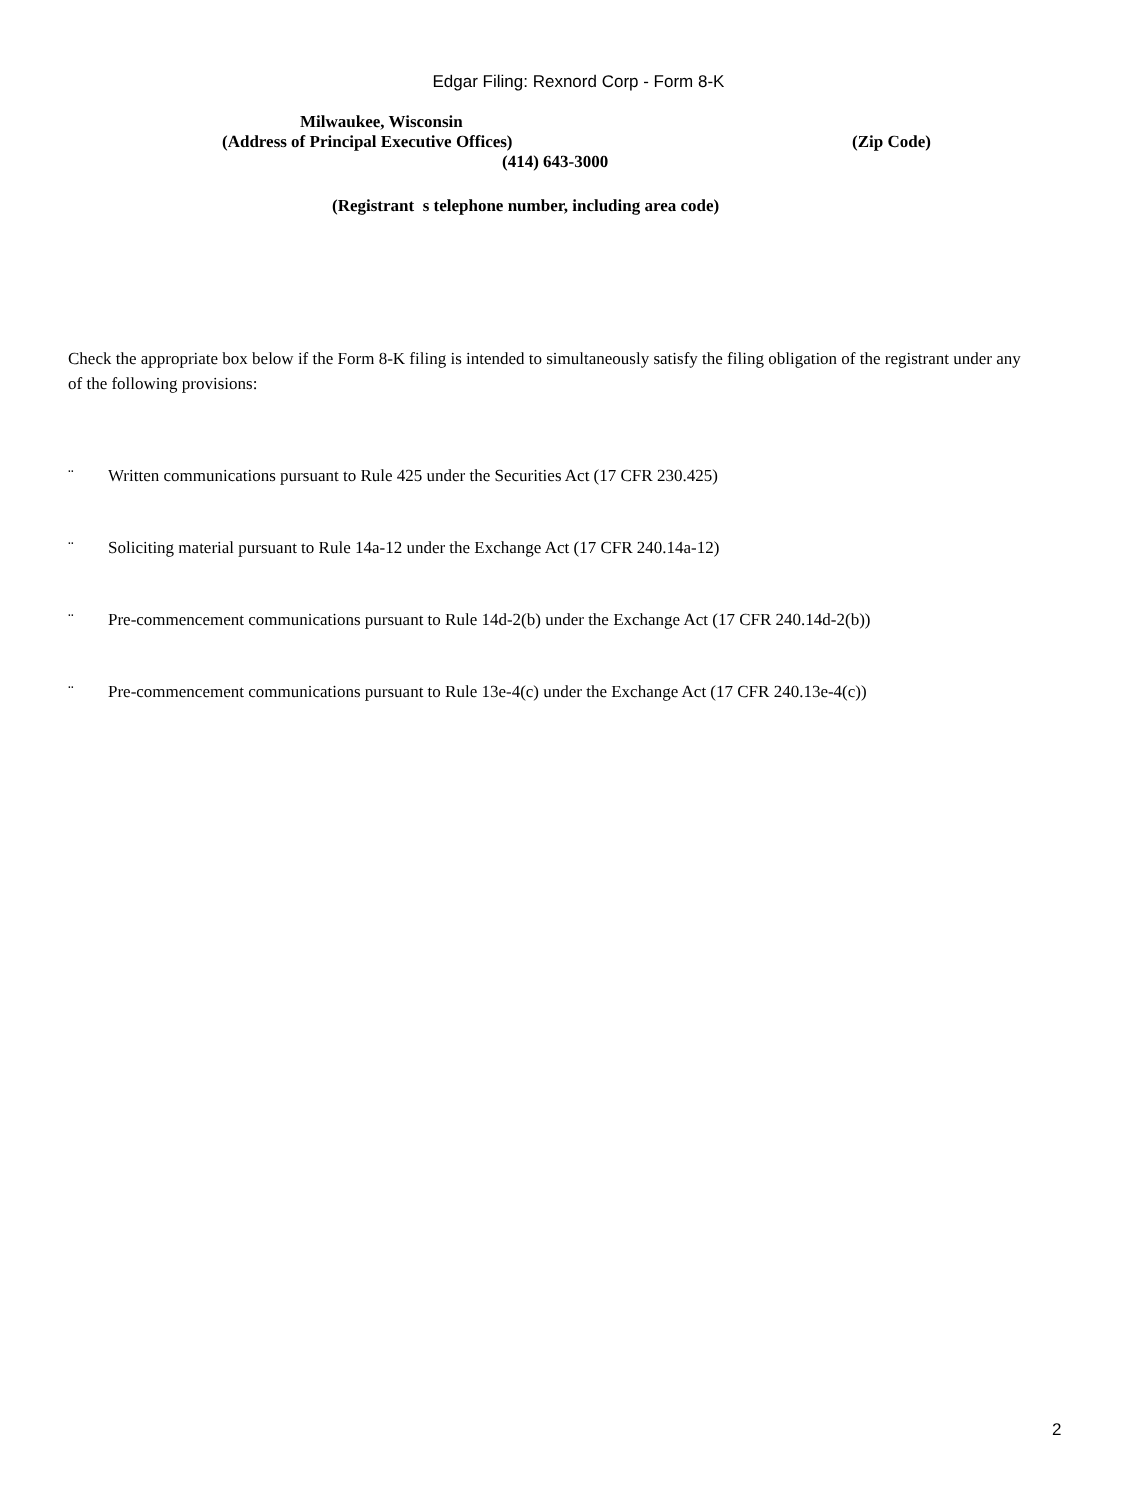Edgar Filing: Rexnord Corp - Form 8-K
Milwaukee, Wisconsin
(Address of Principal Executive Offices) (Zip Code)
(414) 643-3000
(Registrant s telephone number, including area code)
Check the appropriate box below if the Form 8-K filing is intended to simultaneously satisfy the filing obligation of the registrant under any of the following provisions:
¨ Written communications pursuant to Rule 425 under the Securities Act (17 CFR 230.425)
¨ Soliciting material pursuant to Rule 14a-12 under the Exchange Act (17 CFR 240.14a-12)
¨ Pre-commencement communications pursuant to Rule 14d-2(b) under the Exchange Act (17 CFR 240.14d-2(b))
¨ Pre-commencement communications pursuant to Rule 13e-4(c) under the Exchange Act (17 CFR 240.13e-4(c))
2